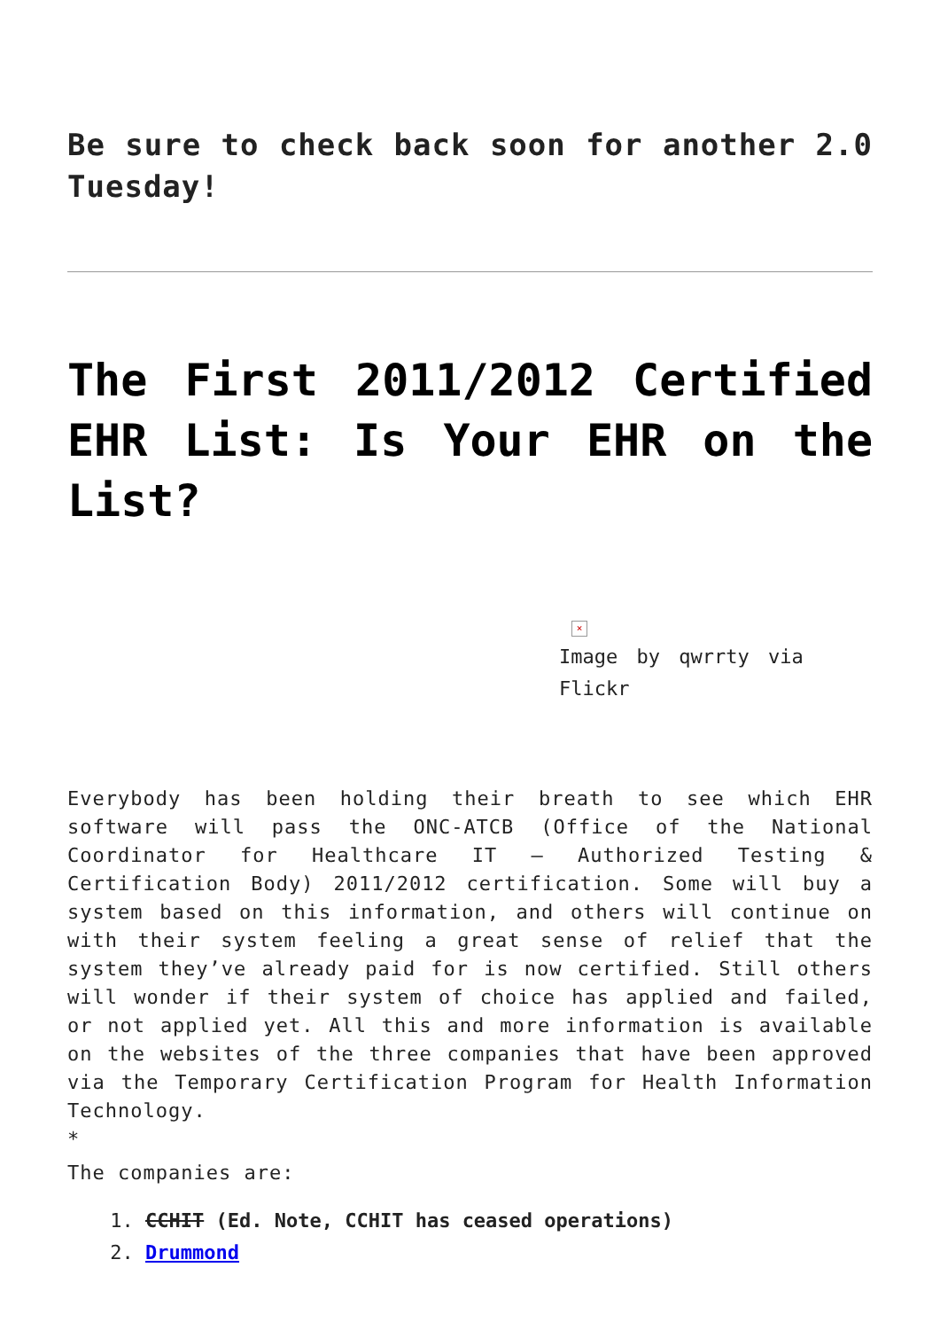Be sure to check back soon for another 2.0 Tuesday!
The First 2011/2012 Certified EHR List: Is Your EHR on the List?
×
Image by qwrrty via Flickr
Everybody has been holding their breath to see which EHR software will pass the ONC-ATCB (Office of the National Coordinator for Healthcare IT – Authorized Testing & Certification Body) 2011/2012 certification. Some will buy a system based on this information, and others will continue on with their system feeling a great sense of relief that the system they’ve already paid for is now certified. Still others will wonder if their system of choice has applied and failed, or not applied yet. All this and more information is available on the websites of the three companies that have been approved via the Temporary Certification Program for Health Information Technology.
*
The companies are:
1. CCHIT (Ed. Note, CCHIT has ceased operations)
2. Drummond